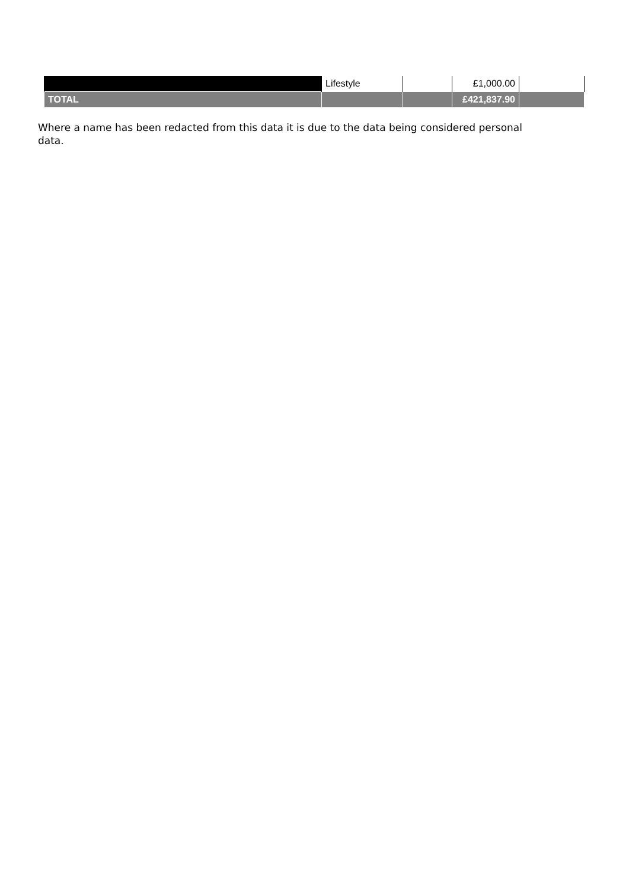| | Lifestyle | | £1,000.00 | |
| TOTAL | | | £421,837.90 | |
Where a name has been redacted from this data it is due to the data being considered personal data.